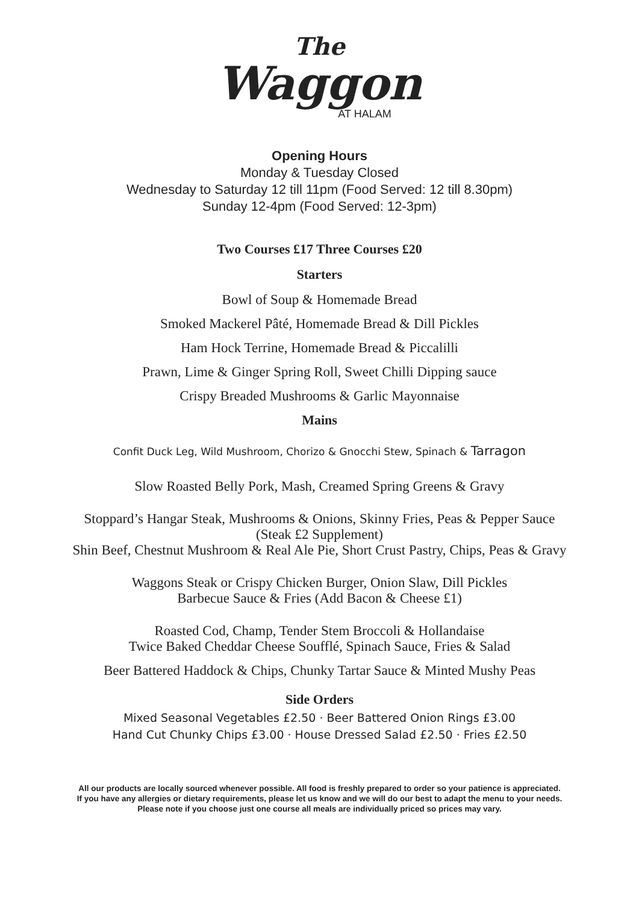The
Waggon
AT HALAM
Opening Hours
Monday & Tuesday Closed
Wednesday to Saturday 12 till 11pm (Food Served: 12 till 8.30pm)
Sunday 12-4pm (Food Served: 12-3pm)
Two Courses £17 Three Courses £20
Starters
Bowl of Soup & Homemade Bread
Smoked Mackerel Pâté, Homemade Bread & Dill Pickles
Ham Hock Terrine, Homemade Bread & Piccalilli
Prawn, Lime & Ginger Spring Roll, Sweet Chilli Dipping sauce
Crispy Breaded Mushrooms & Garlic Mayonnaise
Mains
Confit Duck Leg, Wild Mushroom, Chorizo & Gnocchi Stew, Spinach & Tarragon
Slow Roasted Belly Pork, Mash, Creamed Spring Greens & Gravy
Stoppard’s Hangar Steak, Mushrooms & Onions, Skinny Fries, Peas & Pepper Sauce
(Steak £2 Supplement)
Shin Beef, Chestnut Mushroom & Real Ale Pie, Short Crust Pastry, Chips, Peas & Gravy
Waggons Steak or Crispy Chicken Burger, Onion Slaw, Dill Pickles
Barbecue Sauce & Fries (Add Bacon & Cheese £1)
Roasted Cod, Champ, Tender Stem Broccoli & Hollandaise
Twice Baked Cheddar Cheese Soufflé, Spinach Sauce, Fries & Salad
Beer Battered Haddock & Chips, Chunky Tartar Sauce & Minted Mushy Peas
Side Orders
Mixed Seasonal Vegetables £2.50 · Beer Battered Onion Rings £3.00
Hand Cut Chunky Chips £3.00 · House Dressed Salad £2.50 · Fries £2.50
All our products are locally sourced whenever possible. All food is freshly prepared to order so your patience is appreciated.
If you have any allergies or dietary requirements, please let us know and we will do our best to adapt the menu to your needs.
Please note if you choose just one course all meals are individually priced so prices may vary.